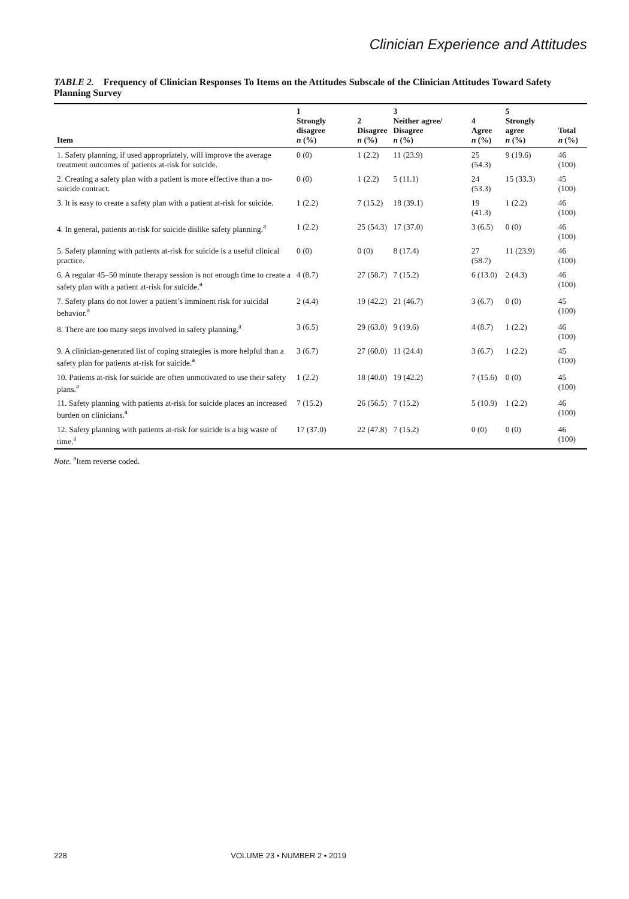Clinician Experience and Attitudes
TABLE 2. Frequency of Clinician Responses To Items on the Attitudes Subscale of the Clinician Attitudes Toward Safety Planning Survey
| Item | 1 Strongly disagree n (%) | 2 Disagree n (%) | 3 Neither agree/ Disagree n (%) | 4 Agree n (%) | 5 Strongly agree n (%) | Total n (%) |
| --- | --- | --- | --- | --- | --- | --- |
| 1. Safety planning, if used appropriately, will improve the average treatment outcomes of patients at-risk for suicide. | 0 (0) | 1 (2.2) | 11 (23.9) | 25 (54.3) | 9 (19.6) | 46 (100) |
| 2. Creating a safety plan with a patient is more effective than a no-suicide contract. | 0 (0) | 1 (2.2) | 5 (11.1) | 24 (53.3) | 15 (33.3) | 45 (100) |
| 3. It is easy to create a safety plan with a patient at-risk for suicide. | 1 (2.2) | 7 (15.2) | 18 (39.1) | 19 (41.3) | 1 (2.2) | 46 (100) |
| 4. In general, patients at-risk for suicide dislike safety planning.<sup>a</sup> | 1 (2.2) | 25 (54.3) | 17 (37.0) | 3 (6.5) | 0 (0) | 46 (100) |
| 5. Safety planning with patients at-risk for suicide is a useful clinical practice. | 0 (0) | 0 (0) | 8 (17.4) | 27 (58.7) | 11 (23.9) | 46 (100) |
| 6. A regular 45–50 minute therapy session is not enough time to create a safety plan with a patient at-risk for suicide.<sup>a</sup> | 4 (8.7) | 27 (58.7) | 7 (15.2) | 6 (13.0) | 2 (4.3) | 46 (100) |
| 7. Safety plans do not lower a patient’s imminent risk for suicidal behavior.<sup>a</sup> | 2 (4.4) | 19 (42.2) | 21 (46.7) | 3 (6.7) | 0 (0) | 45 (100) |
| 8. There are too many steps involved in safety planning.<sup>a</sup> | 3 (6.5) | 29 (63.0) | 9 (19.6) | 4 (8.7) | 1 (2.2) | 46 (100) |
| 9. A clinician-generated list of coping strategies is more helpful than a safety plan for patients at-risk for suicide.<sup>a</sup> | 3 (6.7) | 27 (60.0) | 11 (24.4) | 3 (6.7) | 1 (2.2) | 45 (100) |
| 10. Patients at-risk for suicide are often unmotivated to use their safety plans.<sup>a</sup> | 1 (2.2) | 18 (40.0) | 19 (42.2) | 7 (15.6) | 0 (0) | 45 (100) |
| 11. Safety planning with patients at-risk for suicide places an increased burden on clinicians.<sup>a</sup> | 7 (15.2) | 26 (56.5) | 7 (15.2) | 5 (10.9) | 1 (2.2) | 46 (100) |
| 12. Safety planning with patients at-risk for suicide is a big waste of time.<sup>a</sup> | 17 (37.0) | 22 (47.8) | 7 (15.2) | 0 (0) | 0 (0) | 46 (100) |
Note. <sup>a</sup>Item reverse coded.
228 VOLUME 23 • NUMBER 2 • 2019